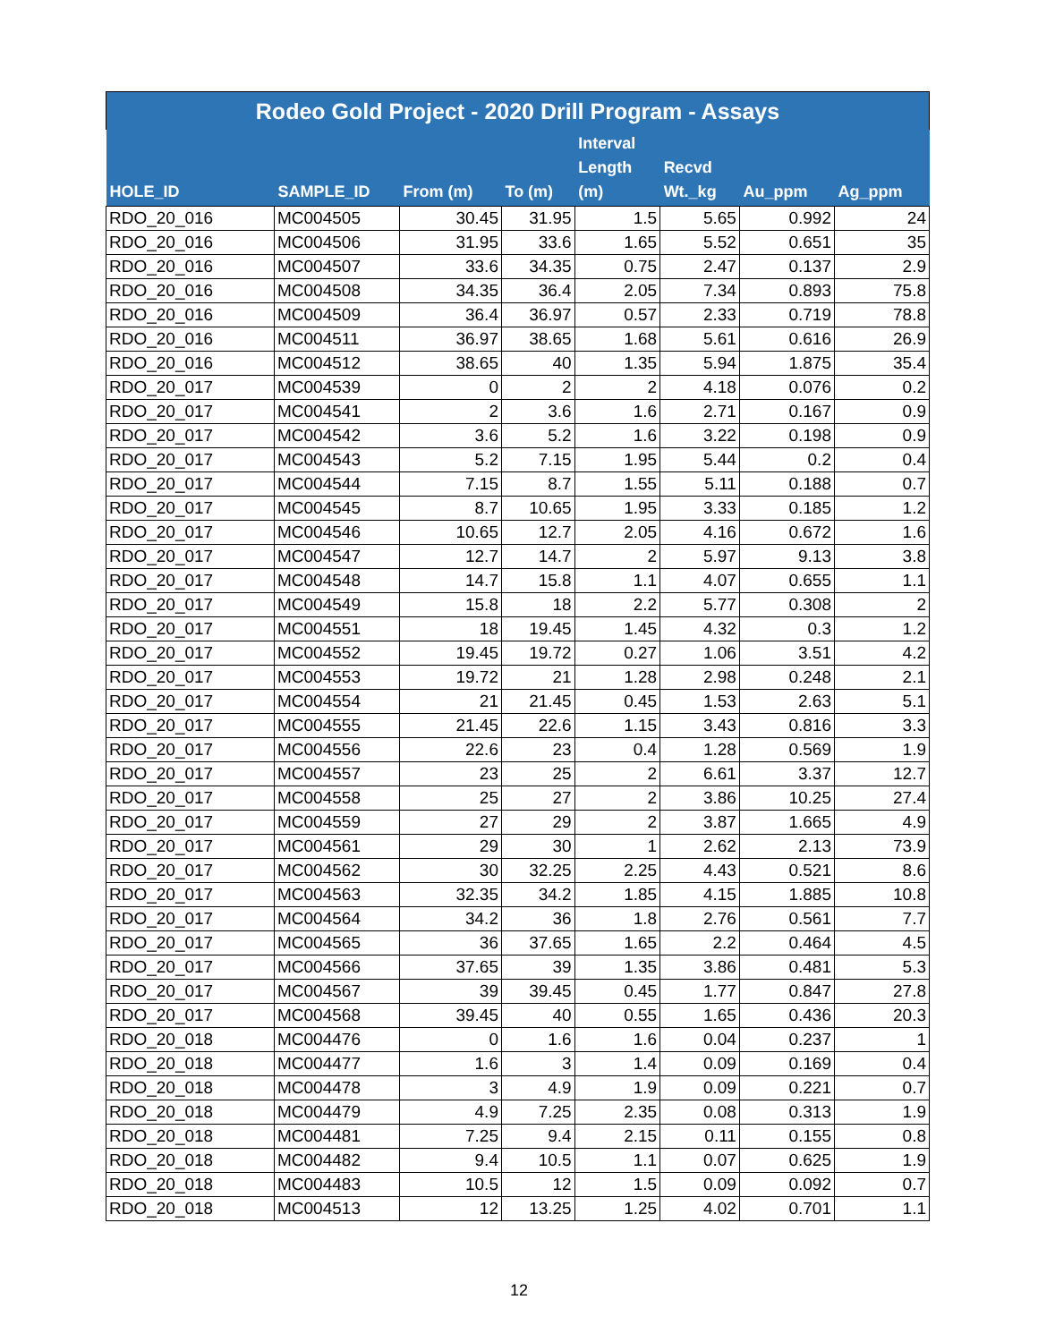| Rodeo Gold Project - 2020 Drill Program - Assays | | | | | | | |
| --- | --- | --- | --- | --- | --- | --- | --- |
| HOLE_ID | SAMPLE_ID | From (m) | To (m) | Interval Length (m) | Recvd Wt._kg | Au_ppm | Ag_ppm |
| RDO_20_016 | MC004505 | 30.45 | 31.95 | 1.5 | 5.65 | 0.992 | 24 |
| RDO_20_016 | MC004506 | 31.95 | 33.6 | 1.65 | 5.52 | 0.651 | 35 |
| RDO_20_016 | MC004507 | 33.6 | 34.35 | 0.75 | 2.47 | 0.137 | 2.9 |
| RDO_20_016 | MC004508 | 34.35 | 36.4 | 2.05 | 7.34 | 0.893 | 75.8 |
| RDO_20_016 | MC004509 | 36.4 | 36.97 | 0.57 | 2.33 | 0.719 | 78.8 |
| RDO_20_016 | MC004511 | 36.97 | 38.65 | 1.68 | 5.61 | 0.616 | 26.9 |
| RDO_20_016 | MC004512 | 38.65 | 40 | 1.35 | 5.94 | 1.875 | 35.4 |
| RDO_20_017 | MC004539 | 0 | 2 | 2 | 4.18 | 0.076 | 0.2 |
| RDO_20_017 | MC004541 | 2 | 3.6 | 1.6 | 2.71 | 0.167 | 0.9 |
| RDO_20_017 | MC004542 | 3.6 | 5.2 | 1.6 | 3.22 | 0.198 | 0.9 |
| RDO_20_017 | MC004543 | 5.2 | 7.15 | 1.95 | 5.44 | 0.2 | 0.4 |
| RDO_20_017 | MC004544 | 7.15 | 8.7 | 1.55 | 5.11 | 0.188 | 0.7 |
| RDO_20_017 | MC004545 | 8.7 | 10.65 | 1.95 | 3.33 | 0.185 | 1.2 |
| RDO_20_017 | MC004546 | 10.65 | 12.7 | 2.05 | 4.16 | 0.672 | 1.6 |
| RDO_20_017 | MC004547 | 12.7 | 14.7 | 2 | 5.97 | 9.13 | 3.8 |
| RDO_20_017 | MC004548 | 14.7 | 15.8 | 1.1 | 4.07 | 0.655 | 1.1 |
| RDO_20_017 | MC004549 | 15.8 | 18 | 2.2 | 5.77 | 0.308 | 2 |
| RDO_20_017 | MC004551 | 18 | 19.45 | 1.45 | 4.32 | 0.3 | 1.2 |
| RDO_20_017 | MC004552 | 19.45 | 19.72 | 0.27 | 1.06 | 3.51 | 4.2 |
| RDO_20_017 | MC004553 | 19.72 | 21 | 1.28 | 2.98 | 0.248 | 2.1 |
| RDO_20_017 | MC004554 | 21 | 21.45 | 0.45 | 1.53 | 2.63 | 5.1 |
| RDO_20_017 | MC004555 | 21.45 | 22.6 | 1.15 | 3.43 | 0.816 | 3.3 |
| RDO_20_017 | MC004556 | 22.6 | 23 | 0.4 | 1.28 | 0.569 | 1.9 |
| RDO_20_017 | MC004557 | 23 | 25 | 2 | 6.61 | 3.37 | 12.7 |
| RDO_20_017 | MC004558 | 25 | 27 | 2 | 3.86 | 10.25 | 27.4 |
| RDO_20_017 | MC004559 | 27 | 29 | 2 | 3.87 | 1.665 | 4.9 |
| RDO_20_017 | MC004561 | 29 | 30 | 1 | 2.62 | 2.13 | 73.9 |
| RDO_20_017 | MC004562 | 30 | 32.25 | 2.25 | 4.43 | 0.521 | 8.6 |
| RDO_20_017 | MC004563 | 32.35 | 34.2 | 1.85 | 4.15 | 1.885 | 10.8 |
| RDO_20_017 | MC004564 | 34.2 | 36 | 1.8 | 2.76 | 0.561 | 7.7 |
| RDO_20_017 | MC004565 | 36 | 37.65 | 1.65 | 2.2 | 0.464 | 4.5 |
| RDO_20_017 | MC004566 | 37.65 | 39 | 1.35 | 3.86 | 0.481 | 5.3 |
| RDO_20_017 | MC004567 | 39 | 39.45 | 0.45 | 1.77 | 0.847 | 27.8 |
| RDO_20_017 | MC004568 | 39.45 | 40 | 0.55 | 1.65 | 0.436 | 20.3 |
| RDO_20_018 | MC004476 | 0 | 1.6 | 1.6 | 0.04 | 0.237 | 1 |
| RDO_20_018 | MC004477 | 1.6 | 3 | 1.4 | 0.09 | 0.169 | 0.4 |
| RDO_20_018 | MC004478 | 3 | 4.9 | 1.9 | 0.09 | 0.221 | 0.7 |
| RDO_20_018 | MC004479 | 4.9 | 7.25 | 2.35 | 0.08 | 0.313 | 1.9 |
| RDO_20_018 | MC004481 | 7.25 | 9.4 | 2.15 | 0.11 | 0.155 | 0.8 |
| RDO_20_018 | MC004482 | 9.4 | 10.5 | 1.1 | 0.07 | 0.625 | 1.9 |
| RDO_20_018 | MC004483 | 10.5 | 12 | 1.5 | 0.09 | 0.092 | 0.7 |
| RDO_20_018 | MC004513 | 12 | 13.25 | 1.25 | 4.02 | 0.701 | 1.1 |
12